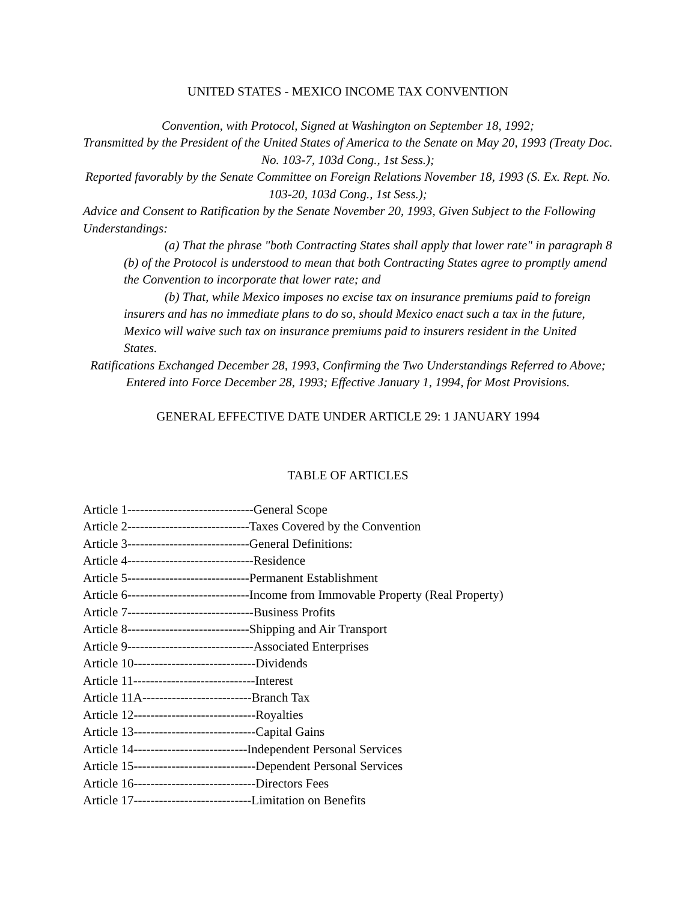UNITED STATES - MEXICO INCOME TAX CONVENTION
Convention, with Protocol, Signed at Washington on September 18, 1992;
Transmitted by the President of the United States of America to the Senate on May 20, 1993 (Treaty Doc. No. 103-7, 103d Cong., 1st Sess.);
Reported favorably by the Senate Committee on Foreign Relations November 18, 1993 (S. Ex. Rept. No. 103-20, 103d Cong., 1st Sess.);
Advice and Consent to Ratification by the Senate November 20, 1993, Given Subject to the Following Understandings:
(a) That the phrase "both Contracting States shall apply that lower rate" in paragraph 8 (b) of the Protocol is understood to mean that both Contracting States agree to promptly amend the Convention to incorporate that lower rate; and
(b) That, while Mexico imposes no excise tax on insurance premiums paid to foreign insurers and has no immediate plans to do so, should Mexico enact such a tax in the future, Mexico will waive such tax on insurance premiums paid to insurers resident in the United States.
Ratifications Exchanged December 28, 1993, Confirming the Two Understandings Referred to Above;
Entered into Force December 28, 1993; Effective January 1, 1994, for Most Provisions.
GENERAL EFFECTIVE DATE UNDER ARTICLE 29: 1 JANUARY 1994
TABLE OF ARTICLES
Article 1------------------------------General Scope
Article 2-----------------------------Taxes Covered by the Convention
Article 3-----------------------------General Definitions:
Article 4------------------------------Residence
Article 5-----------------------------Permanent Establishment
Article 6-----------------------------Income from Immovable Property (Real Property)
Article 7------------------------------Business Profits
Article 8-----------------------------Shipping and Air Transport
Article 9------------------------------Associated Enterprises
Article 10-----------------------------Dividends
Article 11-----------------------------Interest
Article 11A--------------------------Branch Tax
Article 12-----------------------------Royalties
Article 13-----------------------------Capital Gains
Article 14---------------------------Independent Personal Services
Article 15-----------------------------Dependent Personal Services
Article 16-----------------------------Directors Fees
Article 17----------------------------Limitation on Benefits